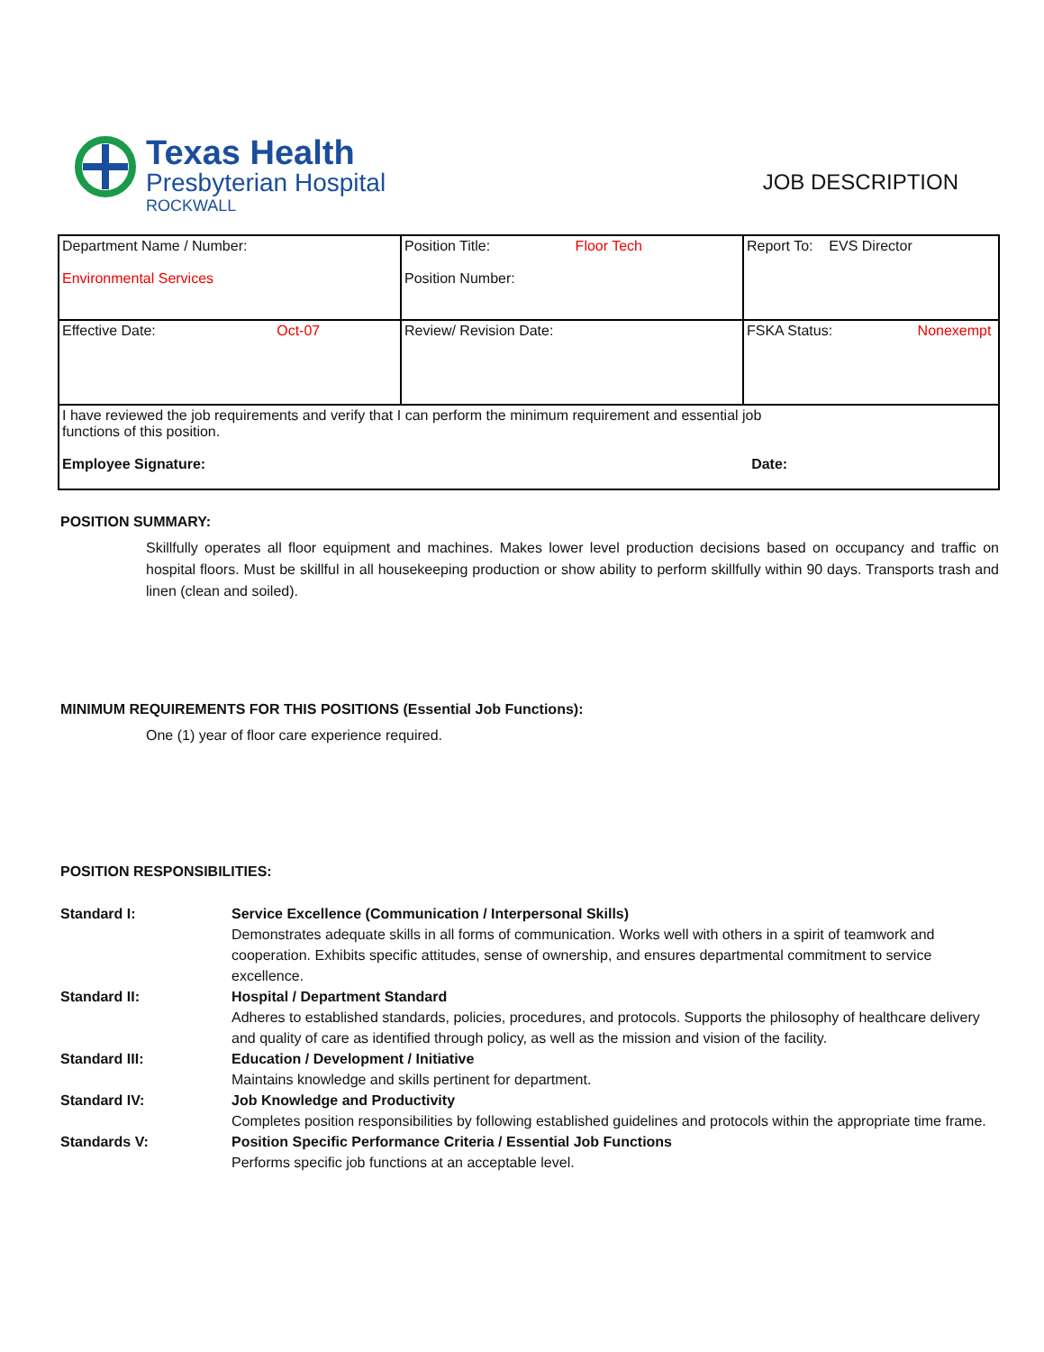Texas Health
Presbyterian Hospital
ROCKWALL
JOB DESCRIPTION
| Department Name / Number: Environmental Services | Position Title: Floor Tech Position Number: | Report To: EVS Director |
| Effective Date: Oct-07 | Review/ Revision Date: | FSKA Status: Nonexempt |
| I have reviewed the job requirements and verify that I can perform the minimum requirement and essential job functions of this position. Employee Signature: Date: | | |
POSITION SUMMARY:
Skillfully operates all floor equipment and machines. Makes lower level production decisions based on occupancy and traffic on hospital floors. Must be skillful in all housekeeping production or show ability to perform skillfully within 90 days. Transports trash and linen (clean and soiled).
MINIMUM REQUIREMENTS FOR THIS POSITIONS (Essential Job Functions):
One (1) year of floor care experience required.
POSITION RESPONSIBILITIES:
| Standard I: | Service Excellence (Communication / Interpersonal Skills) Demonstrates adequate skills in all forms of communication. Works well with others in a spirit of teamwork and cooperation. Exhibits specific attitudes, sense of ownership, and ensures departmental commitment to service excellence. |
| Standard II: | Hospital / Department Standard Adheres to established standards, policies, procedures, and protocols. Supports the philosophy of healthcare delivery and quality of care as identified through policy, as well as the mission and vision of the facility. |
| Standard III: | Education / Development / Initiative Maintains knowledge and skills pertinent for department. |
| Standard IV: | Job Knowledge and Productivity Completes position responsibilities by following established guidelines and protocols within the appropriate time frame. |
| Standards V: | Position Specific Performance Criteria / Essential Job Functions Performs specific job functions at an acceptable level. |